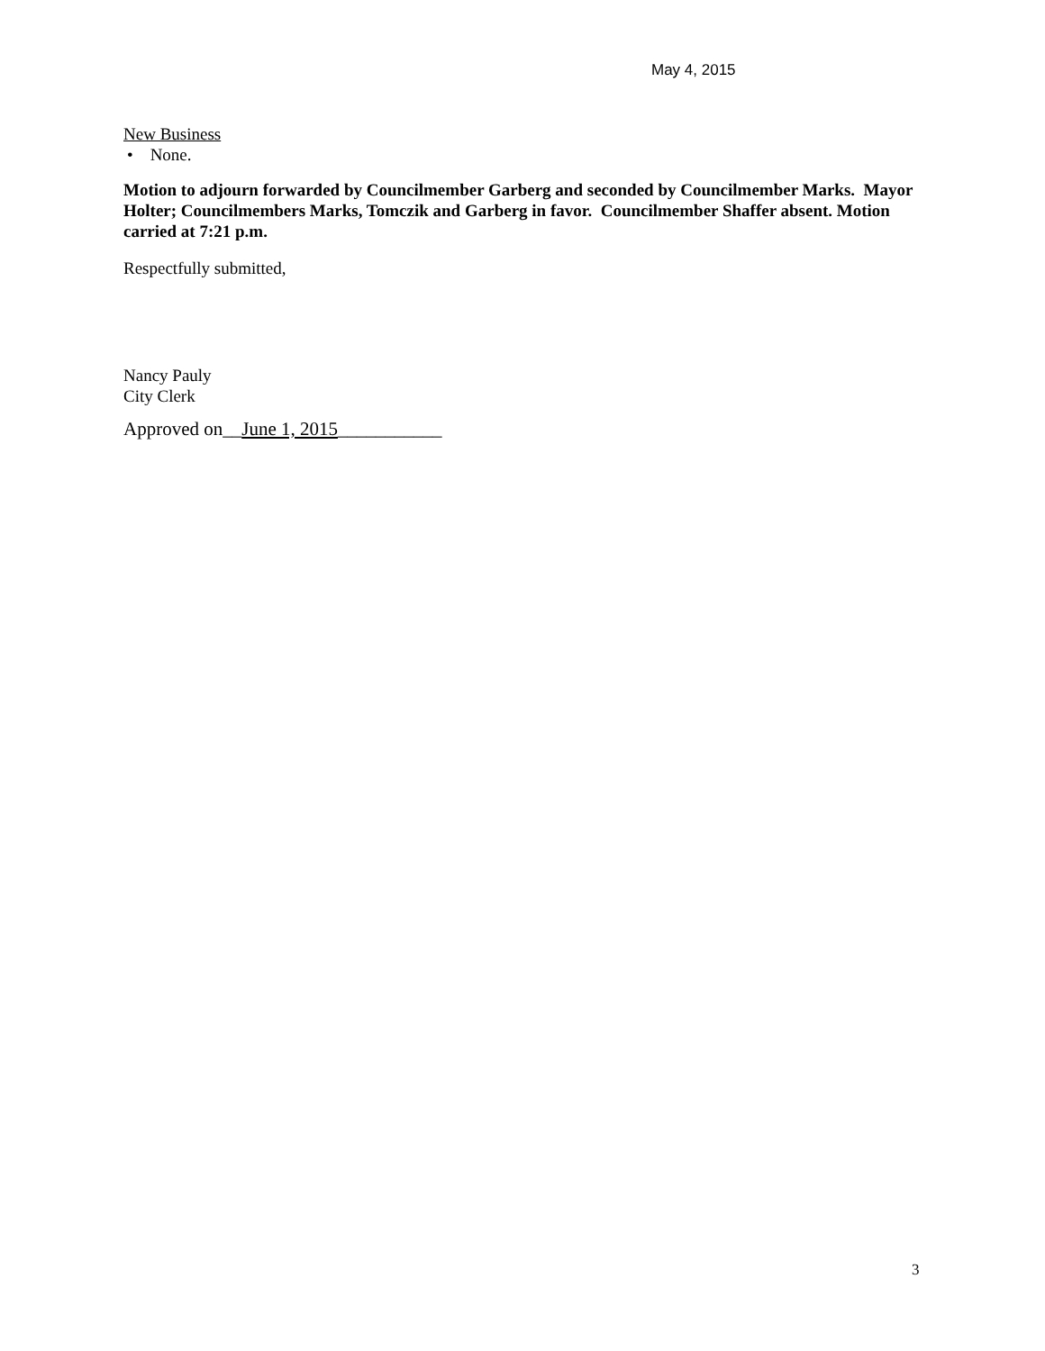May 4, 2015
New Business
• None.
Motion to adjourn forwarded by Councilmember Garberg and seconded by Councilmember Marks. Mayor Holter; Councilmembers Marks, Tomczik and Garberg in favor. Councilmember Shaffer absent. Motion carried at 7:21 p.m.
Respectfully submitted,
Nancy Pauly
City Clerk
Approved on__June 1, 2015___________
3